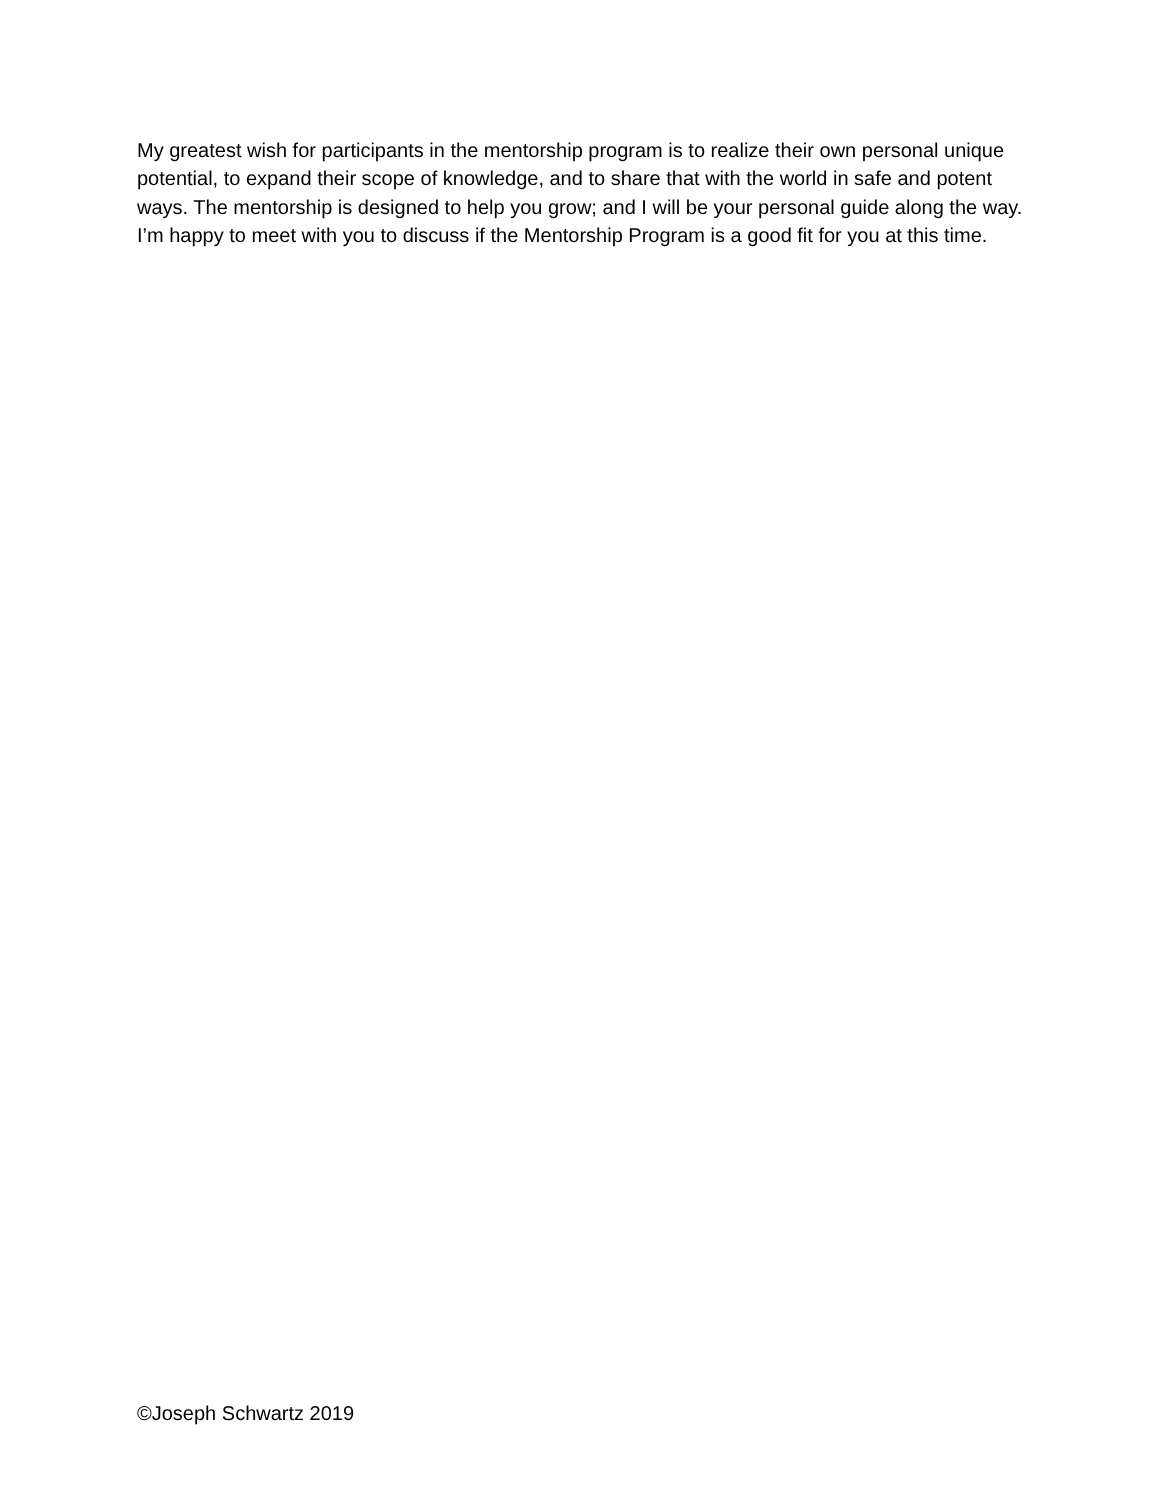My greatest wish for participants in the mentorship program is to realize their own personal unique potential, to expand their scope of knowledge, and to share that with the world in safe and potent ways. The mentorship is designed to help you grow; and I will be your personal guide along the way. I’m happy to meet with you to discuss if the Mentorship Program is a good fit for you at this time.
©Joseph Schwartz 2019